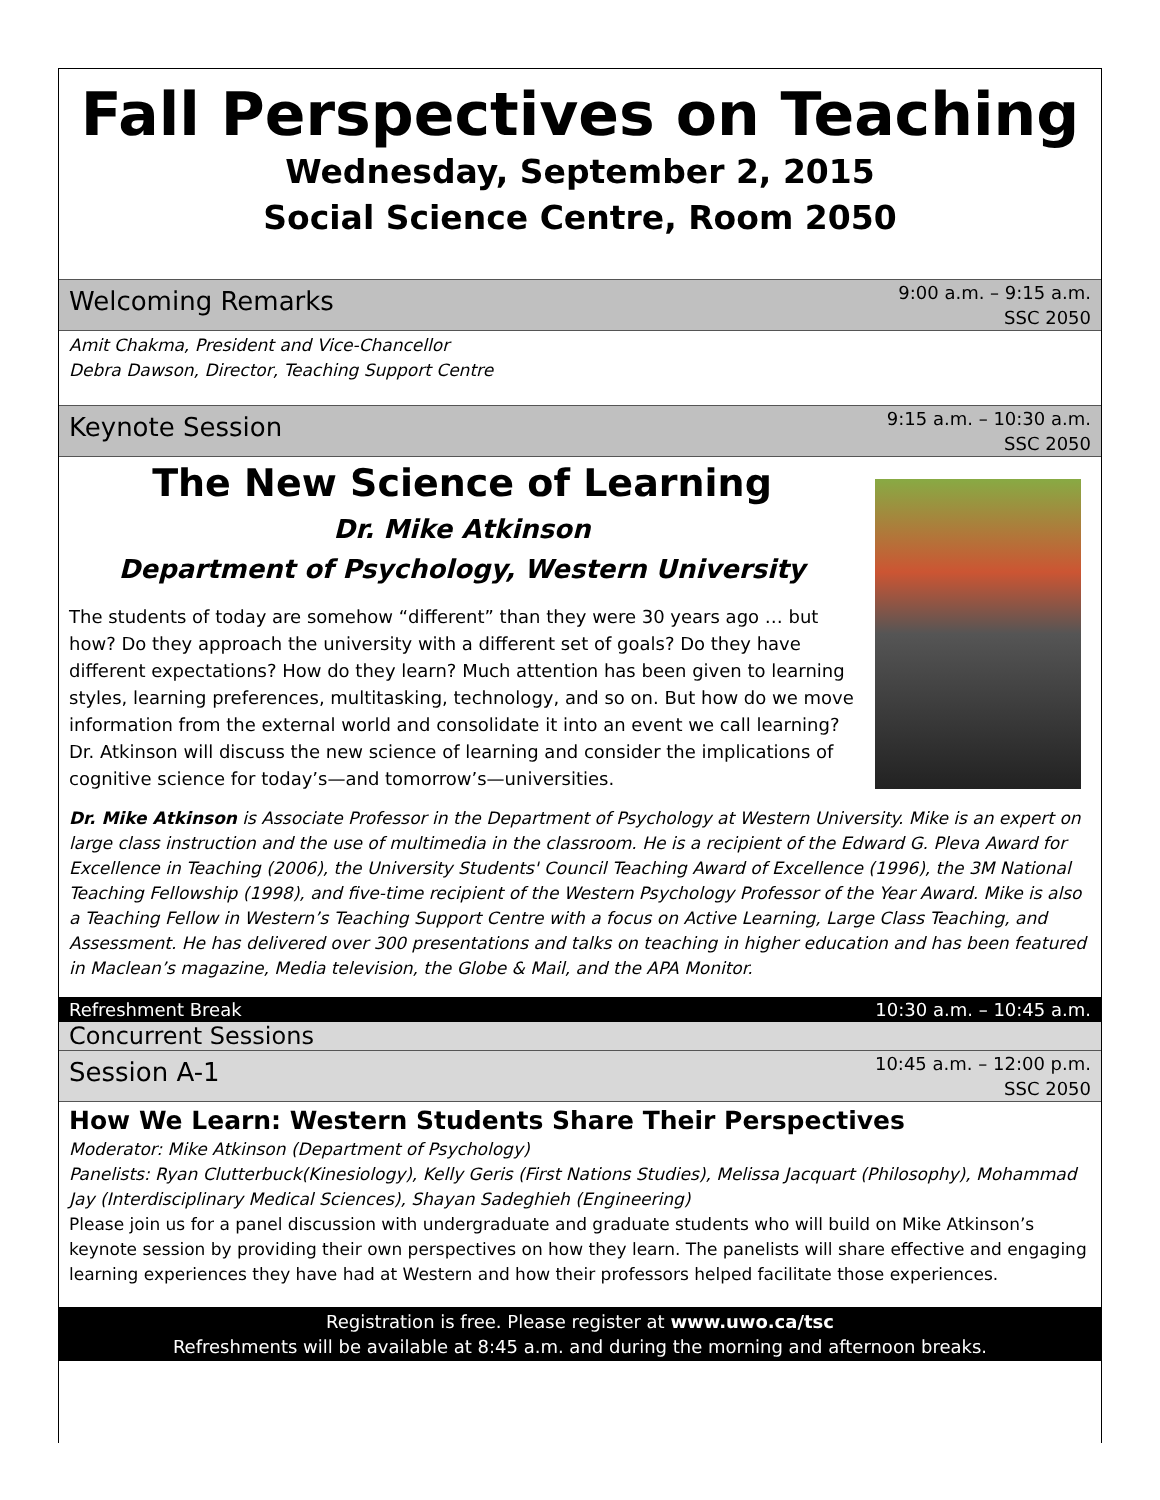Fall Perspectives on Teaching
Wednesday, September 2, 2015
Social Science Centre, Room 2050
Welcoming Remarks 9:00 a.m. – 9:15 a.m.
SSC 2050
Amit Chakma, President and Vice-Chancellor
Debra Dawson, Director, Teaching Support Centre
Keynote Session 9:15 a.m. – 10:30 a.m.
SSC 2050
The New Science of Learning
Dr. Mike Atkinson
Department of Psychology, Western University
The students of today are somehow “different” than they were 30 years ago … but how? Do they approach the university with a different set of goals? Do they have different expectations? How do they learn? Much attention has been given to learning styles, learning preferences, multitasking, technology, and so on. But how do we move information from the external world and consolidate it into an event we call learning? Dr. Atkinson will discuss the new science of learning and consider the implications of cognitive science for today’s—and tomorrow’s—universities.
Dr. Mike Atkinson is Associate Professor in the Department of Psychology at Western University. Mike is an expert on large class instruction and the use of multimedia in the classroom. He is a recipient of the Edward G. Pleva Award for Excellence in Teaching (2006), the University Students' Council Teaching Award of Excellence (1996), the 3M National Teaching Fellowship (1998), and five-time recipient of the Western Psychology Professor of the Year Award. Mike is also a Teaching Fellow in Western’s Teaching Support Centre with a focus on Active Learning, Large Class Teaching, and Assessment. He has delivered over 300 presentations and talks on teaching in higher education and has been featured in Maclean’s magazine, Media television, the Globe & Mail, and the APA Monitor.
Refreshment Break 10:30 a.m. – 10:45 a.m.
Concurrent Sessions
Session A-1 10:45 a.m. – 12:00 p.m.
SSC 2050
How We Learn: Western Students Share Their Perspectives
Moderator: Mike Atkinson (Department of Psychology)
Panelists: Ryan Clutterbuck(Kinesiology), Kelly Geris (First Nations Studies), Melissa Jacquart (Philosophy), Mohammad Jay (Interdisciplinary Medical Sciences), Shayan Sadeghieh (Engineering)
Please join us for a panel discussion with undergraduate and graduate students who will build on Mike Atkinson’s keynote session by providing their own perspectives on how they learn. The panelists will share effective and engaging learning experiences they have had at Western and how their professors helped facilitate those experiences.
Registration is free. Please register at www.uwo.ca/tsc
Refreshments will be available at 8:45 a.m. and during the morning and afternoon breaks.